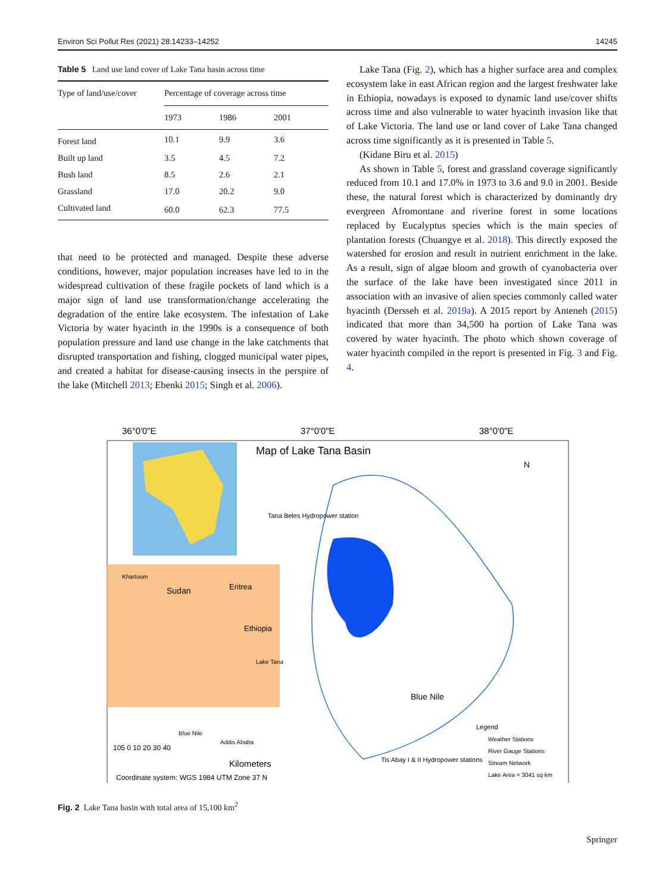Environ Sci Pollut Res (2021) 28:14233–14252 14245
Table 5 Land use land cover of Lake Tana basin across time
| Type of land/use/cover | Percentage of coverage across time | | |
| --- | --- | --- | --- |
| | 1973 | 1986 | 2001 |
| Forest land | 10.1 | 9.9 | 3.6 |
| Built up land | 3.5 | 4.5 | 7.2 |
| Bush land | 8.5 | 2.6 | 2.1 |
| Grassland | 17.0 | 20.2 | 9.0 |
| Cultivated land | 60.0 | 62.3 | 77.5 |
that need to be protected and managed. Despite these adverse conditions, however, major population increases have led to in the widespread cultivation of these fragile pockets of land which is a major sign of land use transformation/change accelerating the degradation of the entire lake ecosystem. The infestation of Lake Victoria by water hyacinth in the 1990s is a consequence of both population pressure and land use change in the lake catchments that disrupted transportation and fishing, clogged municipal water pipes, and created a habitat for disease-causing insects in the perspire of the lake (Mitchell 2013; Ebenki 2015; Singh et al. 2006).
Lake Tana (Fig. 2), which has a higher surface area and complex ecosystem lake in east African region and the largest freshwater lake in Ethiopia, nowadays is exposed to dynamic land use/cover shifts across time and also vulnerable to water hyacinth invasion like that of Lake Victoria. The land use or land cover of Lake Tana changed across time significantly as it is presented in Table 5.
(Kidane Biru et al. 2015)
As shown in Table 5, forest and grassland coverage significantly reduced from 10.1 and 17.0% in 1973 to 3.6 and 9.0 in 2001. Beside these, the natural forest which is characterized by dominantly dry evergreen Afromontane and riverine forest in some locations replaced by Eucalyptus species which is the main species of plantation forests (Chuangye et al. 2018). This directly exposed the watershed for erosion and result in nutrient enrichment in the lake. As a result, sign of algae bloom and growth of cyanobacteria over the surface of the lake have been investigated since 2011 in association with an invasive of alien species commonly called water hyacinth (Dersseh et al. 2019a). A 2015 report by Anteneh (2015) indicated that more than 34,500 ha portion of Lake Tana was covered by water hyacinth. The photo which shown coverage of water hyacinth compiled in the report is presented in Fig. 3 and Fig. 4.
36°0'0"E
37°0'0"E
38°0'0"E
Map of Lake Tana Basin
N
Tana Beles Hydropower station
Sudan
Eritrea
Ethiopia
Khartoum
Lake Tana
Blue Nile
Addis Ababa
Blue Nile
Tis Abay I & II Hydropower stations
Legend
Weather Stations
River Gauge Stations
Stream Network
Lake Area = 3041 sq km
105 0 10 20 30 40
Kilometers
Coordinate system: WGS 1984 UTM Zone 37 N
Fig. 2 Lake Tana basin with total area of 15,100 km<sup>2</sup>
Springer